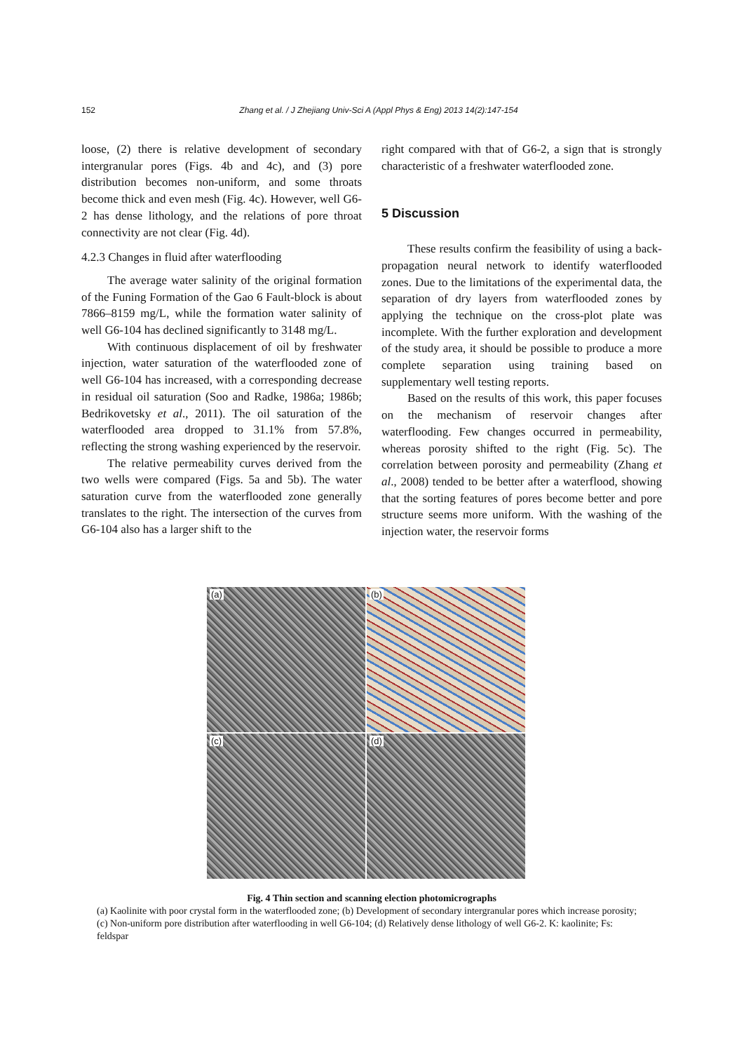152 Zhang et al. / J Zhejiang Univ-Sci A (Appl Phys & Eng) 2013 14(2):147-154
loose, (2) there is relative development of secondary intergranular pores (Figs. 4b and 4c), and (3) pore distribution becomes non-uniform, and some throats become thick and even mesh (Fig. 4c). However, well G6-2 has dense lithology, and the relations of pore throat connectivity are not clear (Fig. 4d).
4.2.3 Changes in fluid after waterflooding
The average water salinity of the original formation of the Funing Formation of the Gao 6 Fault-block is about 7866–8159 mg/L, while the formation water salinity of well G6-104 has declined significantly to 3148 mg/L.
With continuous displacement of oil by freshwater injection, water saturation of the waterflooded zone of well G6-104 has increased, with a corresponding decrease in residual oil saturation (Soo and Radke, 1986a; 1986b; Bedrikovetsky et al., 2011). The oil saturation of the waterflooded area dropped to 31.1% from 57.8%, reflecting the strong washing experienced by the reservoir.
The relative permeability curves derived from the two wells were compared (Figs. 5a and 5b). The water saturation curve from the waterflooded zone generally translates to the right. The intersection of the curves from G6-104 also has a larger shift to the
right compared with that of G6-2, a sign that is strongly characteristic of a freshwater waterflooded zone.
5 Discussion
These results confirm the feasibility of using a back-propagation neural network to identify waterflooded zones. Due to the limitations of the experimental data, the separation of dry layers from waterflooded zones by applying the technique on the cross-plot plate was incomplete. With the further exploration and development of the study area, it should be possible to produce a more complete separation using training based on supplementary well testing reports.
Based on the results of this work, this paper focuses on the mechanism of reservoir changes after waterflooding. Few changes occurred in permeability, whereas porosity shifted to the right (Fig. 5c). The correlation between porosity and permeability (Zhang et al., 2008) tended to be better after a waterflood, showing that the sorting features of pores become better and pore structure seems more uniform. With the washing of the injection water, the reservoir forms
(a)
(b)
(c)
(d)
Fig. 4 Thin section and scanning election photomicrographs
(a) Kaolinite with poor crystal form in the waterflooded zone; (b) Development of secondary intergranular pores which increase porosity; (c) Non-uniform pore distribution after waterflooding in well G6-104; (d) Relatively dense lithology of well G6-2. K: kaolinite; Fs: feldspar